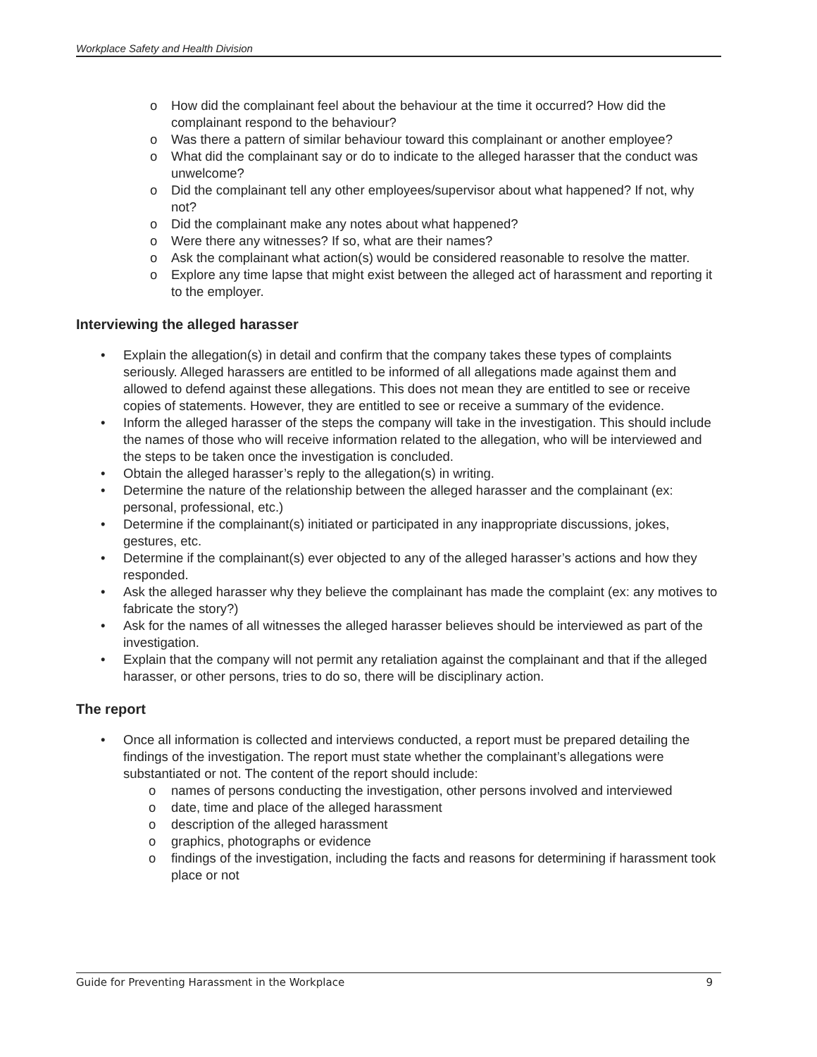Workplace Safety and Health Division
o How did the complainant feel about the behaviour at the time it occurred? How did the complainant respond to the behaviour?
o Was there a pattern of similar behaviour toward this complainant or another employee?
o What did the complainant say or do to indicate to the alleged harasser that the conduct was unwelcome?
o Did the complainant tell any other employees/supervisor about what happened? If not, why not?
o Did the complainant make any notes about what happened?
o Were there any witnesses? If so, what are their names?
o Ask the complainant what action(s) would be considered reasonable to resolve the matter.
o Explore any time lapse that might exist between the alleged act of harassment and reporting it to the employer.
Interviewing the alleged harasser
• Explain the allegation(s) in detail and confirm that the company takes these types of complaints seriously. Alleged harassers are entitled to be informed of all allegations made against them and allowed to defend against these allegations. This does not mean they are entitled to see or receive copies of statements. However, they are entitled to see or receive a summary of the evidence.
• Inform the alleged harasser of the steps the company will take in the investigation. This should include the names of those who will receive information related to the allegation, who will be interviewed and the steps to be taken once the investigation is concluded.
• Obtain the alleged harasser’s reply to the allegation(s) in writing.
• Determine the nature of the relationship between the alleged harasser and the complainant (ex: personal, professional, etc.)
• Determine if the complainant(s) initiated or participated in any inappropriate discussions, jokes, gestures, etc.
• Determine if the complainant(s) ever objected to any of the alleged harasser’s actions and how they responded.
• Ask the alleged harasser why they believe the complainant has made the complaint (ex: any motives to fabricate the story?)
• Ask for the names of all witnesses the alleged harasser believes should be interviewed as part of the investigation.
• Explain that the company will not permit any retaliation against the complainant and that if the alleged harasser, or other persons, tries to do so, there will be disciplinary action.
The report
• Once all information is collected and interviews conducted, a report must be prepared detailing the findings of the investigation. The report must state whether the complainant’s allegations were substantiated or not. The content of the report should include:
o names of persons conducting the investigation, other persons involved and interviewed
o date, time and place of the alleged harassment
o description of the alleged harassment
o graphics, photographs or evidence
o findings of the investigation, including the facts and reasons for determining if harassment took place or not
Guide for Preventing Harassment in the Workplace 9